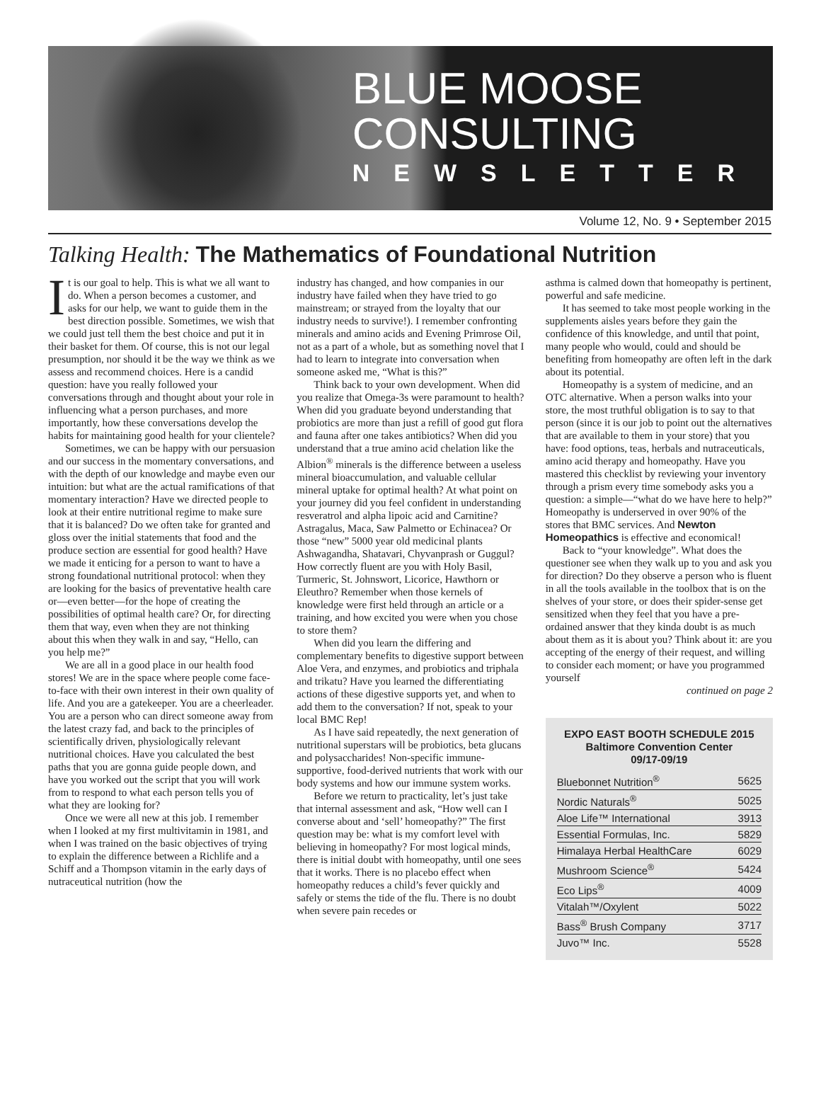BLUE MOOSE
CONSULTING
NEWSLETTER
Volume 12, No. 9 • September 2015
Talking Health: The Mathematics of Foundational Nutrition
It is our goal to help. This is what we all want to do. When a person becomes a customer, and asks for our help, we want to guide them in the best direction possible. Sometimes, we wish that we could just tell them the best choice and put it in their basket for them. Of course, this is not our legal presumption, nor should it be the way we think as we assess and recommend choices. Here is a candid question: have you really followed your conversations through and thought about your role in influencing what a person purchases, and more importantly, how these conversations develop the habits for maintaining good health for your clientele?
Sometimes, we can be happy with our persuasion and our success in the momentary conversations, and with the depth of our knowledge and maybe even our intuition: but what are the actual ramifications of that momentary interaction? Have we directed people to look at their entire nutritional regime to make sure that it is balanced? Do we often take for granted and gloss over the initial statements that food and the produce section are essential for good health? Have we made it enticing for a person to want to have a strong foundational nutritional protocol: when they are looking for the basics of preventative health care or—even better—for the hope of creating the possibilities of optimal health care? Or, for directing them that way, even when they are not thinking about this when they walk in and say, “Hello, can you help me?”
We are all in a good place in our health food stores! We are in the space where people come face-to-face with their own interest in their own quality of life. And you are a gatekeeper. You are a cheerleader. You are a person who can direct someone away from the latest crazy fad, and back to the principles of scientifically driven, physiologically relevant nutritional choices. Have you calculated the best paths that you are gonna guide people down, and have you worked out the script that you will work from to respond to what each person tells you of what they are looking for?
Once we were all new at this job. I remember when I looked at my first multivitamin in 1981, and when I was trained on the basic objectives of trying to explain the difference between a Richlife and a Schiff and a Thompson vitamin in the early days of nutraceutical nutrition (how the
industry has changed, and how companies in our industry have failed when they have tried to go mainstream; or strayed from the loyalty that our industry needs to survive!). I remember confronting minerals and amino acids and Evening Primrose Oil, not as a part of a whole, but as something novel that I had to learn to integrate into conversation when someone asked me, “What is this?”
Think back to your own development. When did you realize that Omega-3s were paramount to health? When did you graduate beyond understanding that probiotics are more than just a refill of good gut flora and fauna after one takes antibiotics? When did you understand that a true amino acid chelation like the Albion<sup>®</sup> minerals is the difference between a useless mineral bioaccumulation, and valuable cellular mineral uptake for optimal health? At what point on your journey did you feel confident in understanding resveratrol and alpha lipoic acid and Carnitine? Astragalus, Maca, Saw Palmetto or Echinacea? Or those “new” 5000 year old medicinal plants Ashwagandha, Shatavari, Chyvanprash or Guggul? How correctly fluent are you with Holy Basil, Turmeric, St. Johnswort, Licorice, Hawthorn or Eleuthro? Remember when those kernels of knowledge were first held through an article or a training, and how excited you were when you chose to store them?
When did you learn the differing and complementary benefits to digestive support between Aloe Vera, and enzymes, and probiotics and triphala and trikatu? Have you learned the differentiating actions of these digestive supports yet, and when to add them to the conversation? If not, speak to your local BMC Rep!
As I have said repeatedly, the next generation of nutritional superstars will be probiotics, beta glucans and polysaccharides! Non-specific immune-supportive, food-derived nutrients that work with our body systems and how our immune system works.
Before we return to practicality, let’s just take that internal assessment and ask, “How well can I converse about and ‘sell’ homeopathy?” The first question may be: what is my comfort level with believing in homeopathy? For most logical minds, there is initial doubt with homeopathy, until one sees that it works. There is no placebo effect when homeopathy reduces a child’s fever quickly and safely or stems the tide of the flu. There is no doubt when severe pain recedes or
asthma is calmed down that homeopathy is pertinent, powerful and safe medicine.
It has seemed to take most people working in the supplements aisles years before they gain the confidence of this knowledge, and until that point, many people who would, could and should be benefiting from homeopathy are often left in the dark about its potential.
Homeopathy is a system of medicine, and an OTC alternative. When a person walks into your store, the most truthful obligation is to say to that person (since it is our job to point out the alternatives that are available to them in your store) that you have: food options, teas, herbals and nutraceuticals, amino acid therapy and homeopathy. Have you mastered this checklist by reviewing your inventory through a prism every time somebody asks you a question: a simple—“what do we have here to help?” Homeopathy is underserved in over 90% of the stores that BMC services. And Newton Homeopathics is effective and economical!
Back to “your knowledge”. What does the questioner see when they walk up to you and ask you for direction? Do they observe a person who is fluent in all the tools available in the toolbox that is on the shelves of your store, or does their spider-sense get sensitized when they feel that you have a pre-ordained answer that they kinda doubt is as much about them as it is about you? Think about it: are you accepting of the energy of their request, and willing to consider each moment; or have you programmed yourself
continued on page 2
EXPO EAST BOOTH SCHEDULE 2015
Baltimore Convention Center
09/17-09/19
| Bluebonnet Nutrition<sup>®</sup> | 5625 |
| Nordic Naturals<sup>®</sup> | 5025 |
| Aloe Life™ International | 3913 |
| Essential Formulas, Inc. | 5829 |
| Himalaya Herbal HealthCare | 6029 |
| Mushroom Science<sup>®</sup> | 5424 |
| Eco Lips<sup>®</sup> | 4009 |
| Vitalah™/Oxylent | 5022 |
| Bass<sup>®</sup> Brush Company | 3717 |
| Juvo™ Inc. | 5528 |